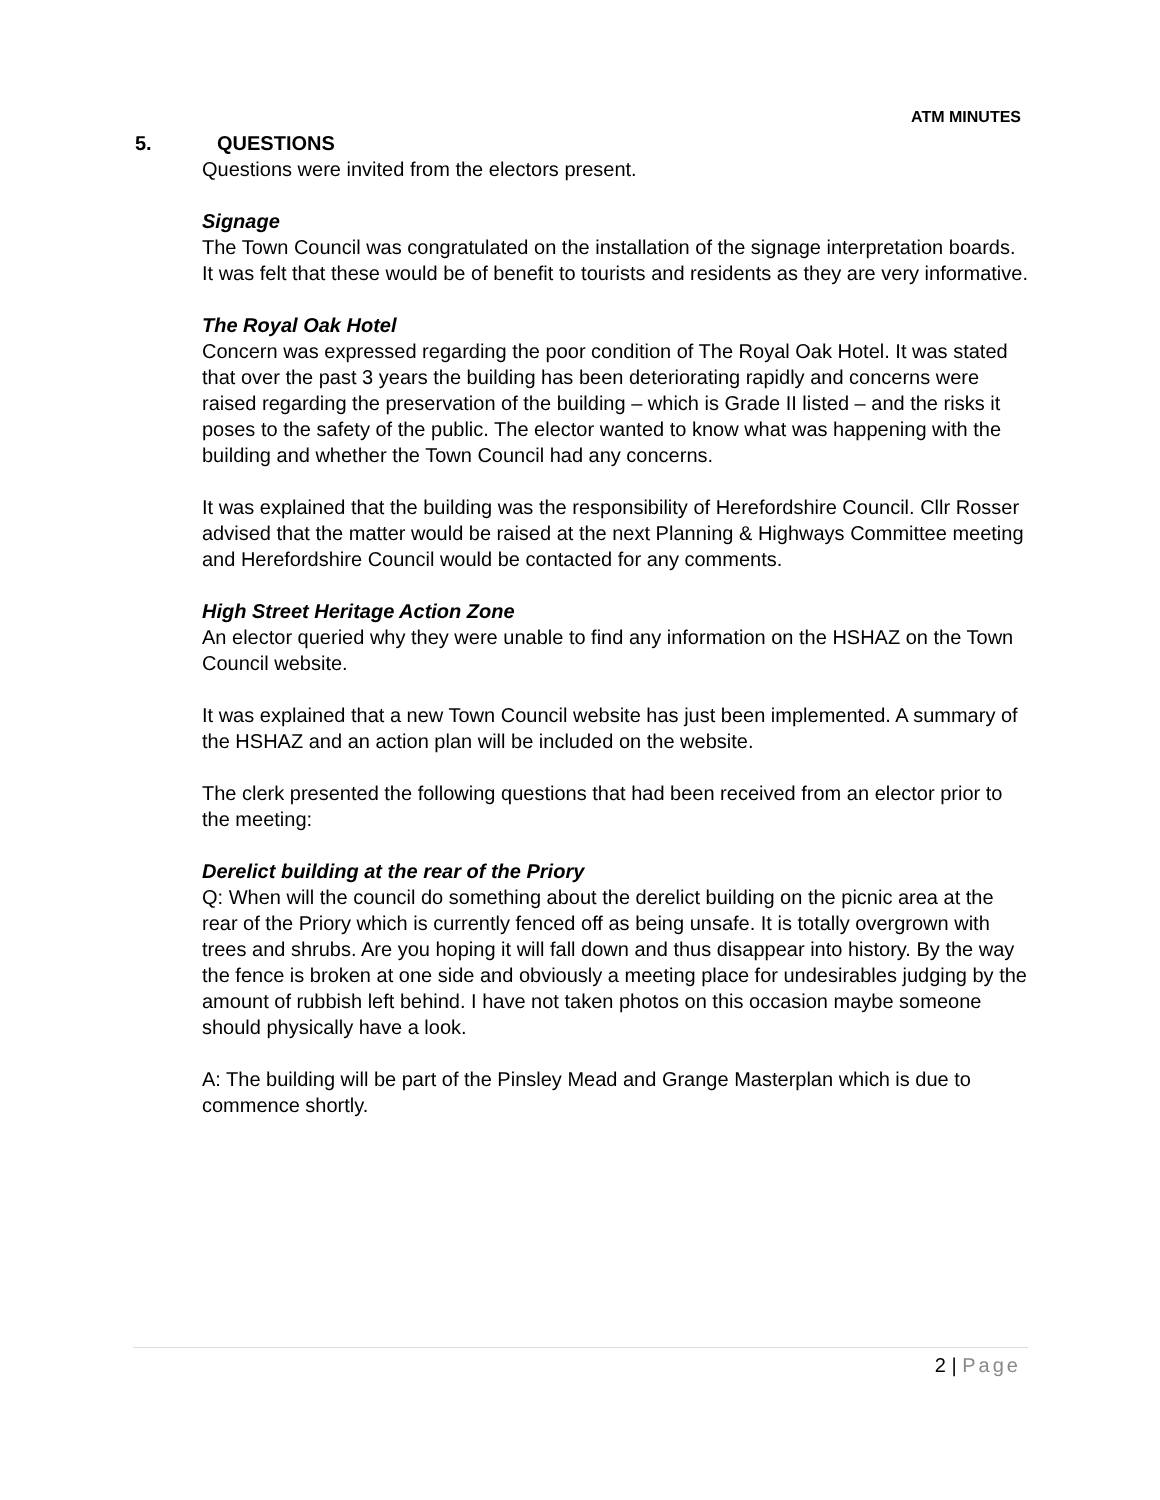ATM MINUTES
5. QUESTIONS
Questions were invited from the electors present.
Signage
The Town Council was congratulated on the installation of the signage interpretation boards. It was felt that these would be of benefit to tourists and residents as they are very informative.
The Royal Oak Hotel
Concern was expressed regarding the poor condition of The Royal Oak Hotel. It was stated that over the past 3 years the building has been deteriorating rapidly and concerns were raised regarding the preservation of the building – which is Grade II listed – and the risks it poses to the safety of the public. The elector wanted to know what was happening with the building and whether the Town Council had any concerns.
It was explained that the building was the responsibility of Herefordshire Council. Cllr Rosser advised that the matter would be raised at the next Planning & Highways Committee meeting and Herefordshire Council would be contacted for any comments.
High Street Heritage Action Zone
An elector queried why they were unable to find any information on the HSHAZ on the Town Council website.
It was explained that a new Town Council website has just been implemented. A summary of the HSHAZ and an action plan will be included on the website.
The clerk presented the following questions that had been received from an elector prior to the meeting:
Derelict building at the rear of the Priory
Q: When will the council do something about the derelict building on the picnic area at the rear of the Priory which is currently fenced off as being unsafe. It is totally overgrown with trees and shrubs. Are you hoping it will fall down and thus disappear into history. By the way the fence is broken at one side and obviously a meeting place for undesirables judging by the amount of rubbish left behind. I have not taken photos on this occasion maybe someone should physically have a look.
A: The building will be part of the Pinsley Mead and Grange Masterplan which is due to commence shortly.
2 | Page